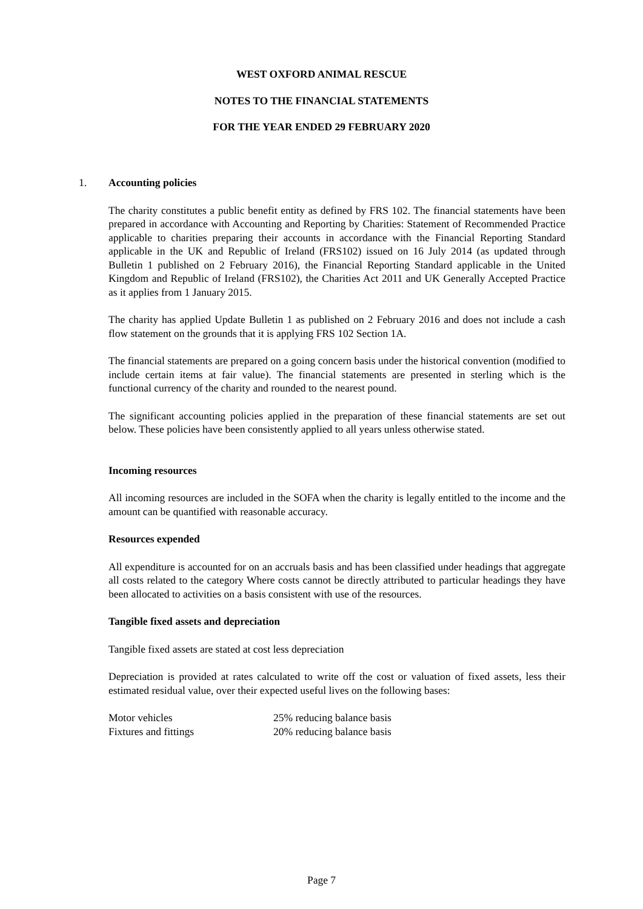WEST OXFORD ANIMAL RESCUE
NOTES TO THE FINANCIAL STATEMENTS
FOR THE YEAR ENDED 29 FEBRUARY 2020
1. Accounting policies
The charity constitutes a public benefit entity as defined by FRS 102. The financial statements have been prepared in accordance with Accounting and Reporting by Charities: Statement of Recommended Practice applicable to charities preparing their accounts in accordance with the Financial Reporting Standard applicable in the UK and Republic of Ireland (FRS102) issued on 16 July 2014 (as updated through Bulletin 1 published on 2 February 2016), the Financial Reporting Standard applicable in the United Kingdom and Republic of Ireland (FRS102), the Charities Act 2011 and UK Generally Accepted Practice as it applies from 1 January 2015.
The charity has applied Update Bulletin 1 as published on 2 February 2016 and does not include a cash flow statement on the grounds that it is applying FRS 102 Section 1A.
The financial statements are prepared on a going concern basis under the historical convention (modified to include certain items at fair value). The financial statements are presented in sterling which is the functional currency of the charity and rounded to the nearest pound.
The significant accounting policies applied in the preparation of these financial statements are set out below. These policies have been consistently applied to all years unless otherwise stated.
Incoming resources
All incoming resources are included in the SOFA when the charity is legally entitled to the income and the amount can be quantified with reasonable accuracy.
Resources expended
All expenditure is accounted for on an accruals basis and has been classified under headings that aggregate all costs related to the category Where costs cannot be directly attributed to particular headings they have been allocated to activities on a basis consistent with use of the resources.
Tangible fixed assets and depreciation
Tangible fixed assets are stated at cost less depreciation
Depreciation is provided at rates calculated to write off the cost or valuation of fixed assets, less their estimated residual value, over their expected useful lives on the following bases:
| Motor vehicles | 25% reducing balance basis |
| Fixtures and fittings | 20% reducing balance basis |
Page 7